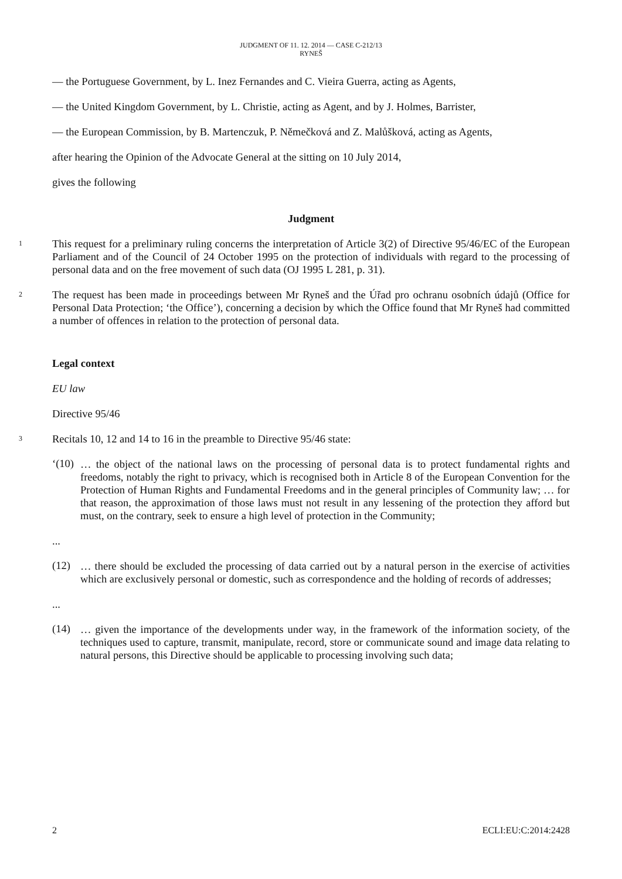JUDGMENT OF 11. 12. 2014 — CASE C-212/13
RYNEŠ
— the Portuguese Government, by L. Inez Fernandes and C. Vieira Guerra, acting as Agents,
— the United Kingdom Government, by L. Christie, acting as Agent, and by J. Holmes, Barrister,
— the European Commission, by B. Martenczuk, P. Němečková and Z. Malůšková, acting as Agents,
after hearing the Opinion of the Advocate General at the sitting on 10 July 2014,
gives the following
Judgment
1
This request for a preliminary ruling concerns the interpretation of Article 3(2) of Directive 95/46/EC of the European Parliament and of the Council of 24 October 1995 on the protection of individuals with regard to the processing of personal data and on the free movement of such data (OJ 1995 L 281, p. 31).
2
The request has been made in proceedings between Mr Ryneš and the Úřad pro ochranu osobních údajů (Office for Personal Data Protection; ‘the Office’), concerning a decision by which the Office found that Mr Ryneš had committed a number of offences in relation to the protection of personal data.
Legal context
EU law
Directive 95/46
3
Recitals 10, 12 and 14 to 16 in the preamble to Directive 95/46 state:
‘(10)
… the object of the national laws on the processing of personal data is to protect fundamental rights and freedoms, notably the right to privacy, which is recognised both in Article 8 of the European Convention for the Protection of Human Rights and Fundamental Freedoms and in the general principles of Community law; … for that reason, the approximation of those laws must not result in any lessening of the protection they afford but must, on the contrary, seek to ensure a high level of protection in the Community;
...
(12)
… there should be excluded the processing of data carried out by a natural person in the exercise of activities which are exclusively personal or domestic, such as correspondence and the holding of records of addresses;
...
(14)
… given the importance of the developments under way, in the framework of the information society, of the techniques used to capture, transmit, manipulate, record, store or communicate sound and image data relating to natural persons, this Directive should be applicable to processing involving such data;
2 ECLI:EU:C:2014:2428